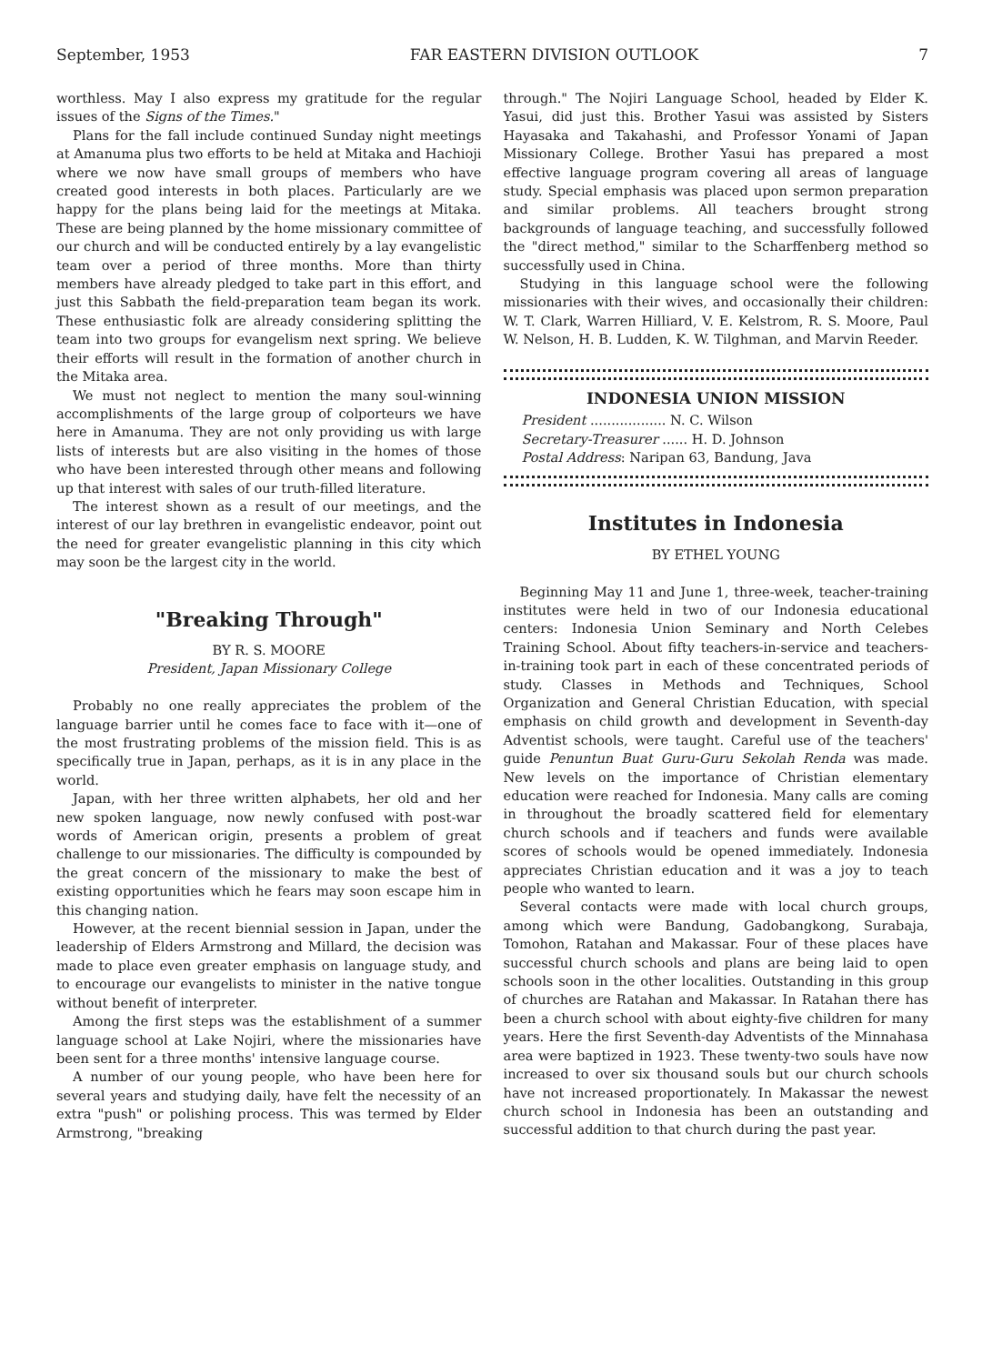September, 1953 FAR EASTERN DIVISION OUTLOOK 7
worthless. May I also express my gratitude for the regular issues of the Signs of the Times."
Plans for the fall include continued Sunday night meetings at Amanuma plus two efforts to be held at Mitaka and Hachioji where we now have small groups of members who have created good interests in both places. Particularly are we happy for the plans being laid for the meetings at Mitaka. These are being planned by the home missionary committee of our church and will be conducted entirely by a lay evangelistic team over a period of three months. More than thirty members have already pledged to take part in this effort, and just this Sabbath the field-preparation team began its work. These enthusiastic folk are already considering splitting the team into two groups for evangelism next spring. We believe their efforts will result in the formation of another church in the Mitaka area.
We must not neglect to mention the many soul-winning accomplishments of the large group of colporteurs we have here in Amanuma. They are not only providing us with large lists of interests but are also visiting in the homes of those who have been interested through other means and following up that interest with sales of our truth-filled literature.
The interest shown as a result of our meetings, and the interest of our lay brethren in evangelistic endeavor, point out the need for greater evangelistic planning in this city which may soon be the largest city in the world.
"Breaking Through"
BY R. S. MOORE
President, Japan Missionary College
Probably no one really appreciates the problem of the language barrier until he comes face to face with it—one of the most frustrating problems of the mission field. This is as specifically true in Japan, perhaps, as it is in any place in the world.
Japan, with her three written alphabets, her old and her new spoken language, now newly confused with post-war words of American origin, presents a problem of great challenge to our missionaries. The difficulty is compounded by the great concern of the missionary to make the best of existing opportunities which he fears may soon escape him in this changing nation.
However, at the recent biennial session in Japan, under the leadership of Elders Armstrong and Millard, the decision was made to place even greater emphasis on language study, and to encourage our evangelists to minister in the native tongue without benefit of interpreter.
Among the first steps was the establishment of a summer language school at Lake Nojiri, where the missionaries have been sent for a three months' intensive language course.
A number of our young people, who have been here for several years and studying daily, have felt the necessity of an extra "push" or polishing process. This was termed by Elder Armstrong, "breaking
through." The Nojiri Language School, headed by Elder K. Yasui, did just this. Brother Yasui was assisted by Sisters Hayasaka and Takahashi, and Professor Yonami of Japan Missionary College. Brother Yasui has prepared a most effective language program covering all areas of language study. Special emphasis was placed upon sermon preparation and similar problems. All teachers brought strong backgrounds of language teaching, and successfully followed the "direct method," similar to the Scharffenberg method so successfully used in China.
Studying in this language school were the following missionaries with their wives, and occasionally their children: W. T. Clark, Warren Hilliard, V. E. Kelstrom, R. S. Moore, Paul W. Nelson, H. B. Ludden, K. W. Tilghman, and Marvin Reeder.
INDONESIA UNION MISSION
President .................. N. C. Wilson
Secretary-Treasurer ...... H. D. Johnson
Postal Address: Naripan 63, Bandung, Java
Institutes in Indonesia
BY ETHEL YOUNG
Beginning May 11 and June 1, three-week, teacher-training institutes were held in two of our Indonesia educational centers: Indonesia Union Seminary and North Celebes Training School. About fifty teachers-in-service and teachers-in-training took part in each of these concentrated periods of study. Classes in Methods and Techniques, School Organization and General Christian Education, with special emphasis on child growth and development in Seventh-day Adventist schools, were taught. Careful use of the teachers' guide Penuntun Buat Guru-Guru Sekolah Renda was made. New levels on the importance of Christian elementary education were reached for Indonesia. Many calls are coming in throughout the broadly scattered field for elementary church schools and if teachers and funds were available scores of schools would be opened immediately. Indonesia appreciates Christian education and it was a joy to teach people who wanted to learn.
Several contacts were made with local church groups, among which were Bandung, Gadobangkong, Surabaja, Tomohon, Ratahan and Makassar. Four of these places have successful church schools and plans are being laid to open schools soon in the other localities. Outstanding in this group of churches are Ratahan and Makassar. In Ratahan there has been a church school with about eighty-five children for many years. Here the first Seventh-day Adventists of the Minnahasa area were baptized in 1923. These twenty-two souls have now increased to over six thousand souls but our church schools have not increased proportionately. In Makassar the newest church school in Indonesia has been an outstanding and successful addition to that church during the past year.